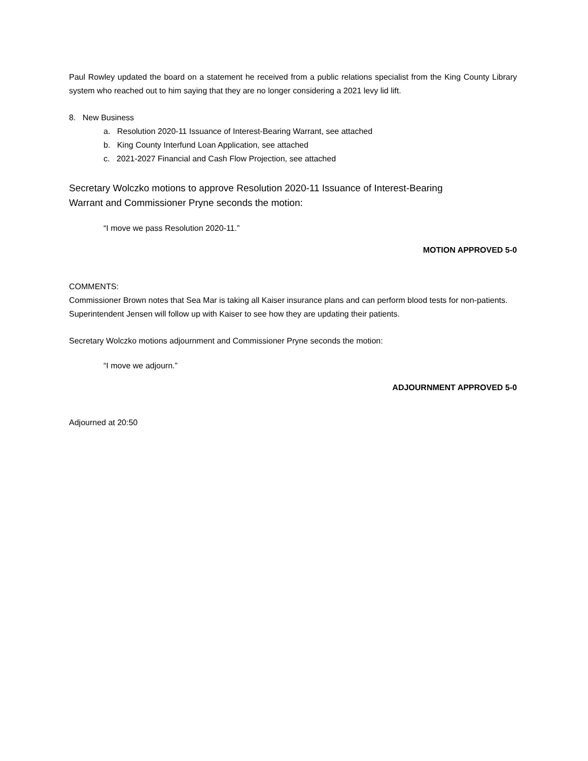Paul Rowley updated the board on a statement he received from a public relations specialist from the King County Library system who reached out to him saying that they are no longer considering a 2021 levy lid lift.
8. New Business
a. Resolution 2020-11 Issuance of Interest-Bearing Warrant, see attached
b. King County Interfund Loan Application, see attached
c. 2021-2027 Financial and Cash Flow Projection, see attached
Secretary Wolczko motions to approve Resolution 2020-11 Issuance of Interest-Bearing
Warrant and Commissioner Pryne seconds the motion:
“I move we pass Resolution 2020-11.”
MOTION APPROVED 5-0
COMMENTS:
Commissioner Brown notes that Sea Mar is taking all Kaiser insurance plans and can perform blood tests for non-patients. Superintendent Jensen will follow up with Kaiser to see how they are updating their patients.
Secretary Wolczko motions adjournment and Commissioner Pryne seconds the motion:
“I move we adjourn.”
ADJOURNMENT APPROVED 5-0
Adjourned at 20:50